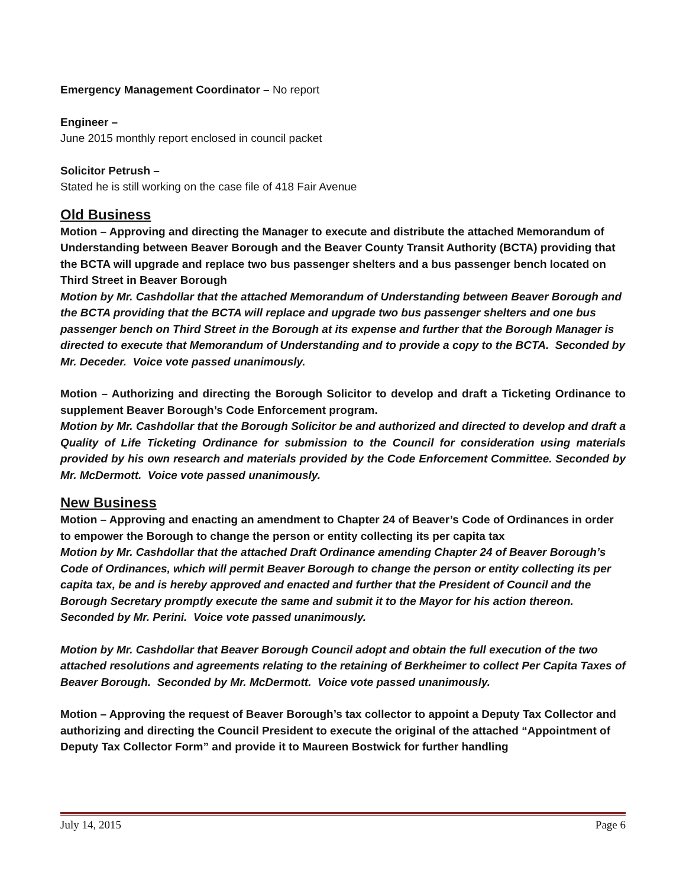Emergency Management Coordinator – No report
Engineer –
June 2015 monthly report enclosed in council packet
Solicitor Petrush –
Stated he is still working on the case file of 418 Fair Avenue
Old Business
Motion – Approving and directing the Manager to execute and distribute the attached Memorandum of Understanding between Beaver Borough and the Beaver County Transit Authority (BCTA) providing that the BCTA will upgrade and replace two bus passenger shelters and a bus passenger bench located on Third Street in Beaver Borough
Motion by Mr. Cashdollar that the attached Memorandum of Understanding between Beaver Borough and the BCTA providing that the BCTA will replace and upgrade two bus passenger shelters and one bus passenger bench on Third Street in the Borough at its expense and further that the Borough Manager is directed to execute that Memorandum of Understanding and to provide a copy to the BCTA. Seconded by Mr. Deceder. Voice vote passed unanimously.
Motion – Authorizing and directing the Borough Solicitor to develop and draft a Ticketing Ordinance to supplement Beaver Borough’s Code Enforcement program.
Motion by Mr. Cashdollar that the Borough Solicitor be and authorized and directed to develop and draft a Quality of Life Ticketing Ordinance for submission to the Council for consideration using materials provided by his own research and materials provided by the Code Enforcement Committee. Seconded by Mr. McDermott. Voice vote passed unanimously.
New Business
Motion – Approving and enacting an amendment to Chapter 24 of Beaver’s Code of Ordinances in order to empower the Borough to change the person or entity collecting its per capita tax
Motion by Mr. Cashdollar that the attached Draft Ordinance amending Chapter 24 of Beaver Borough’s Code of Ordinances, which will permit Beaver Borough to change the person or entity collecting its per capita tax, be and is hereby approved and enacted and further that the President of Council and the Borough Secretary promptly execute the same and submit it to the Mayor for his action thereon. Seconded by Mr. Perini. Voice vote passed unanimously.
Motion by Mr. Cashdollar that Beaver Borough Council adopt and obtain the full execution of the two attached resolutions and agreements relating to the retaining of Berkheimer to collect Per Capita Taxes of Beaver Borough. Seconded by Mr. McDermott. Voice vote passed unanimously.
Motion – Approving the request of Beaver Borough’s tax collector to appoint a Deputy Tax Collector and authorizing and directing the Council President to execute the original of the attached “Appointment of Deputy Tax Collector Form” and provide it to Maureen Bostwick for further handling
July 14, 2015 Page 6